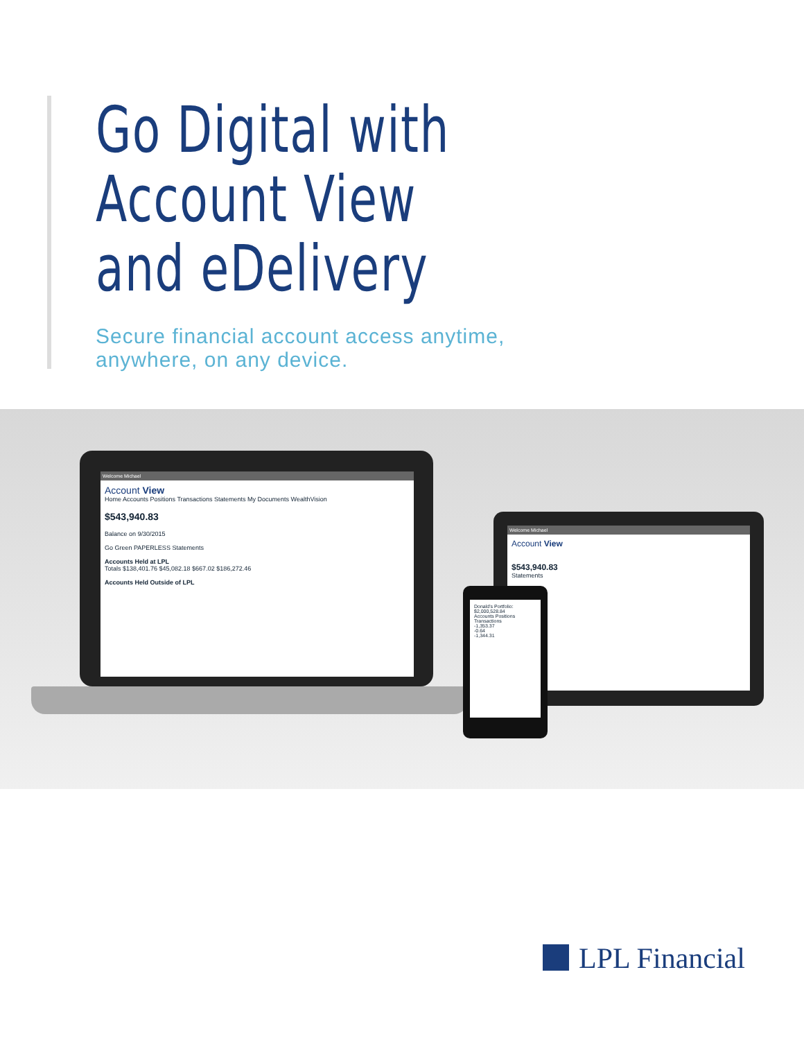Go Digital with
Account View
and eDelivery
Secure financial account access anytime,
anywhere, on any device.
Welcome Michael
Account View
Home Accounts Positions Transactions Statements My Documents WealthVision
$543,940.83
Balance on 9/30/2015
Go Green PAPERLESS Statements
Accounts Held at LPL
Totals $138,401.76 $45,082.18 $667.02 $186,272.46
Accounts Held Outside of LPL
Welcome Michael
Account View
$543,940.83
Statements
Donald's Portfolio: $2,000,528.84
Accounts Positions Transactions
-1,353.37
-0.64
-1,344.31
LPL Financial